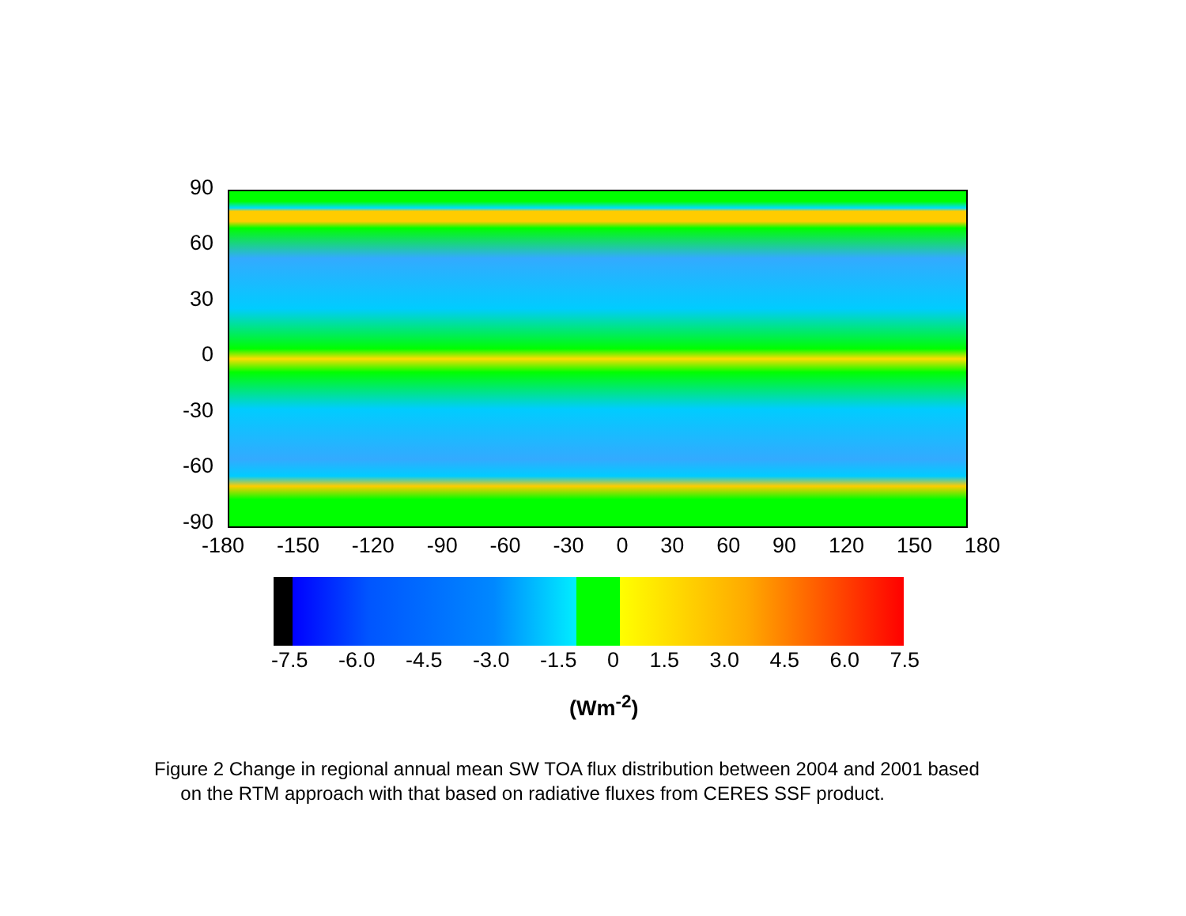90
60
30
0
-30
-60
-90
-180 -150 -120 -90 -60 -30 0 30 60 90 120 150 180
-7.5 -6.0 -4.5 -3.0 -1.5 0 1.5 3.0 4.5 6.0 7.5
(Wm<sup>-2</sup>)
Figure 2 Change in regional annual mean SW TOA flux distribution between 2004 and 2001 based
on the RTM approach with that based on radiative fluxes from CERES SSF product.